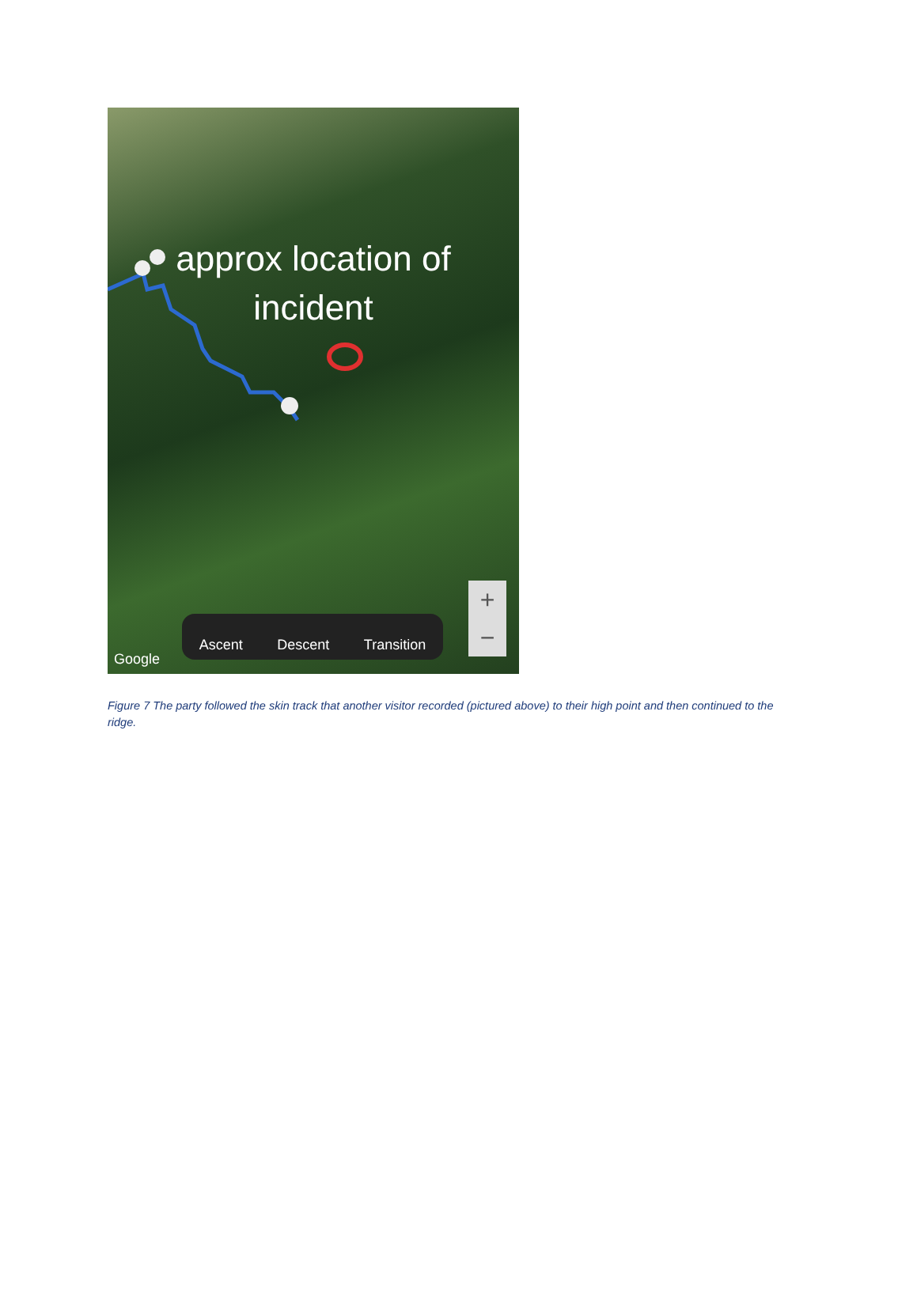approx location of
incident
Google Ascent Descent Transition
+
−
Figure 7 The party followed the skin track that another visitor recorded (pictured above) to their high point and then continued to the ridge.